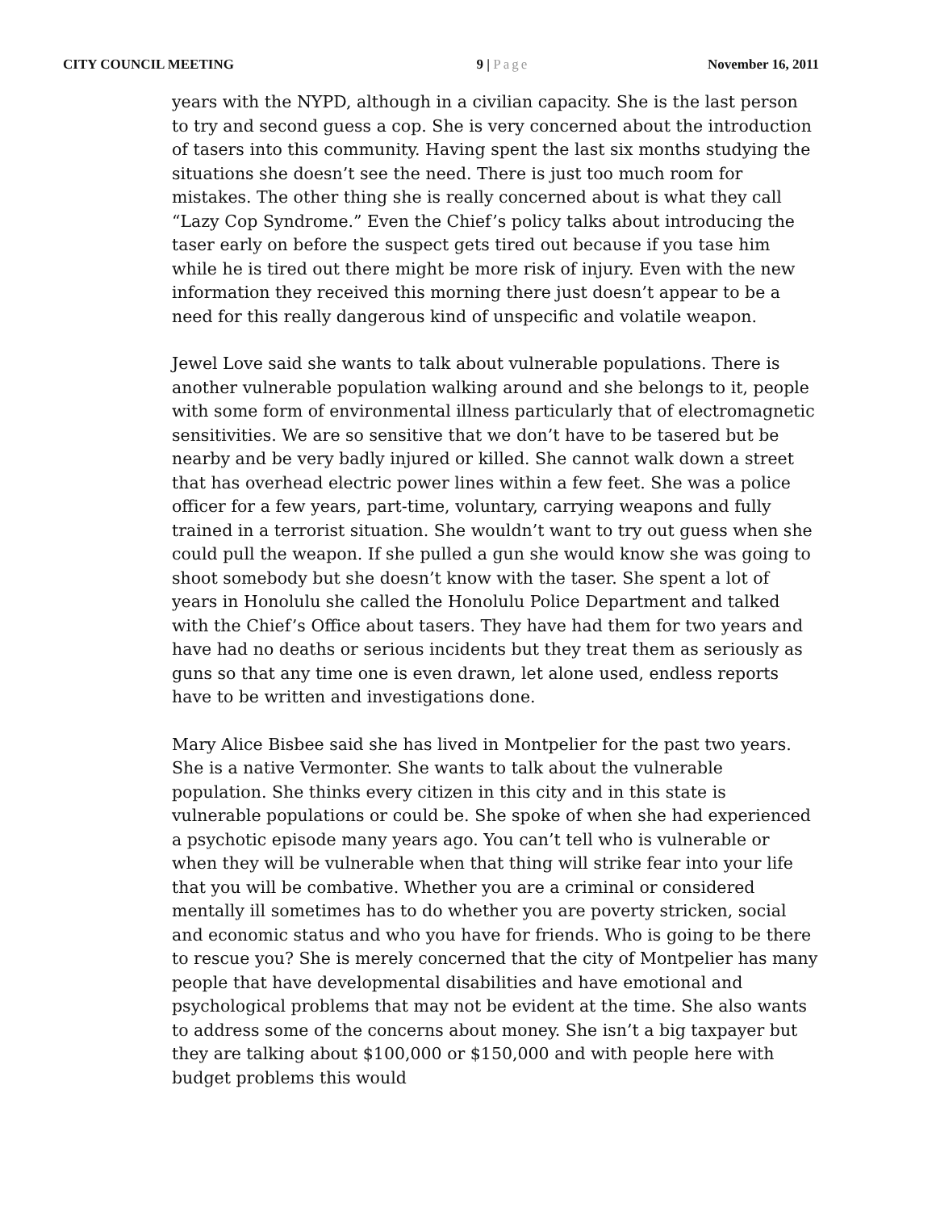CITY COUNCIL MEETING 9 | Page November 16, 2011
years with the NYPD, although in a civilian capacity. She is the last person to try and second guess a cop. She is very concerned about the introduction of tasers into this community. Having spent the last six months studying the situations she doesn’t see the need. There is just too much room for mistakes. The other thing she is really concerned about is what they call “Lazy Cop Syndrome.” Even the Chief’s policy talks about introducing the taser early on before the suspect gets tired out because if you tase him while he is tired out there might be more risk of injury. Even with the new information they received this morning there just doesn’t appear to be a need for this really dangerous kind of unspecific and volatile weapon.
Jewel Love said she wants to talk about vulnerable populations. There is another vulnerable population walking around and she belongs to it, people with some form of environmental illness particularly that of electromagnetic sensitivities. We are so sensitive that we don’t have to be tasered but be nearby and be very badly injured or killed. She cannot walk down a street that has overhead electric power lines within a few feet. She was a police officer for a few years, part-time, voluntary, carrying weapons and fully trained in a terrorist situation. She wouldn’t want to try out guess when she could pull the weapon. If she pulled a gun she would know she was going to shoot somebody but she doesn’t know with the taser. She spent a lot of years in Honolulu she called the Honolulu Police Department and talked with the Chief’s Office about tasers. They have had them for two years and have had no deaths or serious incidents but they treat them as seriously as guns so that any time one is even drawn, let alone used, endless reports have to be written and investigations done.
Mary Alice Bisbee said she has lived in Montpelier for the past two years. She is a native Vermonter. She wants to talk about the vulnerable population. She thinks every citizen in this city and in this state is vulnerable populations or could be. She spoke of when she had experienced a psychotic episode many years ago. You can’t tell who is vulnerable or when they will be vulnerable when that thing will strike fear into your life that you will be combative. Whether you are a criminal or considered mentally ill sometimes has to do whether you are poverty stricken, social and economic status and who you have for friends. Who is going to be there to rescue you? She is merely concerned that the city of Montpelier has many people that have developmental disabilities and have emotional and psychological problems that may not be evident at the time. She also wants to address some of the concerns about money. She isn’t a big taxpayer but they are talking about $100,000 or $150,000 and with people here with budget problems this would